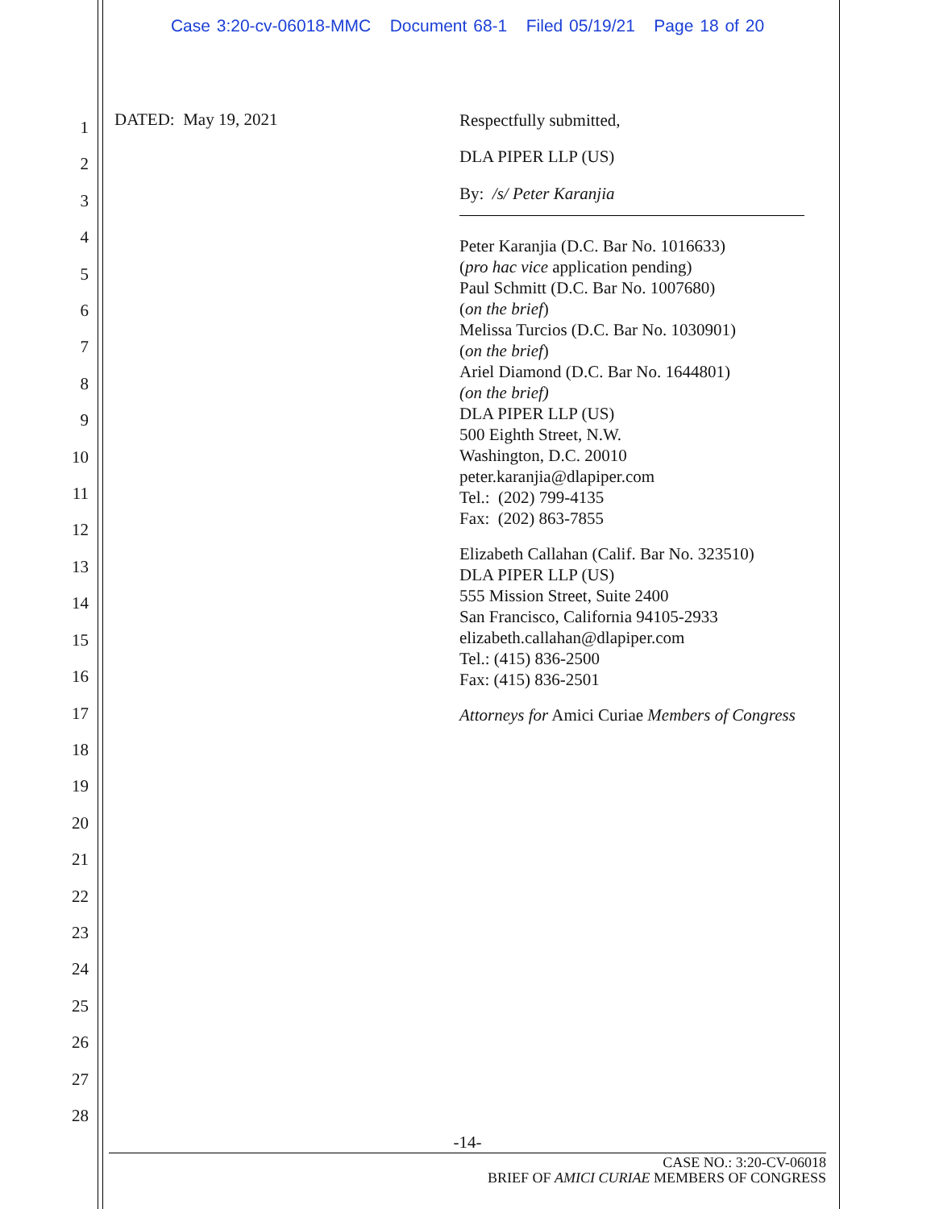Case 3:20-cv-06018-MMC Document 68-1 Filed 05/19/21 Page 18 of 20
1
2
3
4
5
6
7
8
9
10
11
12
13
14
15
16
17
18
19
20
21
22
23
24
25
26
27
28
DATED: May 19, 2021
Respectfully submitted,
DLA PIPER LLP (US)
By: /s/ Peter Karanjia
Peter Karanjia (D.C. Bar No. 1016633)
(pro hac vice application pending)
Paul Schmitt (D.C. Bar No. 1007680)
(on the brief)
Melissa Turcios (D.C. Bar No. 1030901)
(on the brief)
Ariel Diamond (D.C. Bar No. 1644801)
(on the brief)
DLA PIPER LLP (US)
500 Eighth Street, N.W.
Washington, D.C. 20010
peter.karanjia@dlapiper.com
Tel.: (202) 799-4135
Fax: (202) 863-7855
Elizabeth Callahan (Calif. Bar No. 323510)
DLA PIPER LLP (US)
555 Mission Street, Suite 2400
San Francisco, California 94105-2933
elizabeth.callahan@dlapiper.com
Tel.: (415) 836-2500
Fax: (415) 836-2501
Attorneys for Amici Curiae Members of Congress
-14-
CASE NO.: 3:20-CV-06018
BRIEF OF AMICI CURIAE MEMBERS OF CONGRESS